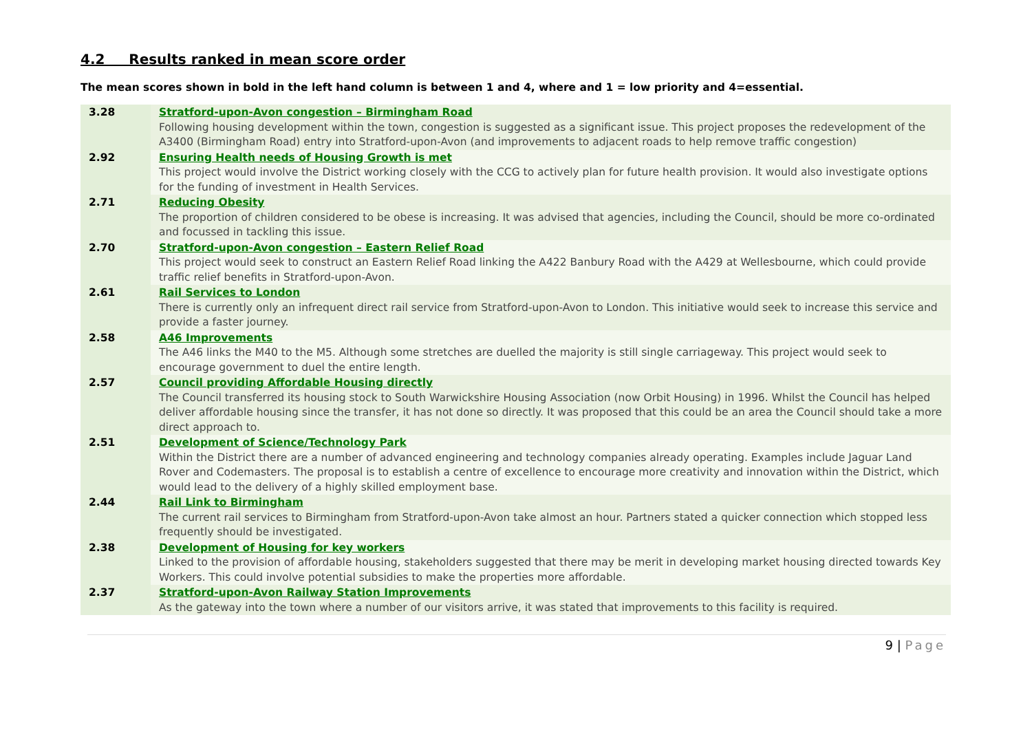4.2 Results ranked in mean score order
The mean scores shown in bold in the left hand column is between 1 and 4, where and 1 = low priority and 4=essential.
| 3.28 | Stratford-upon-Avon congestion – Birmingham Road Following housing development within the town, congestion is suggested as a significant issue. This project proposes the redevelopment of the A3400 (Birmingham Road) entry into Stratford-upon-Avon (and improvements to adjacent roads to help remove traffic congestion) |
| 2.92 | Ensuring Health needs of Housing Growth is met This project would involve the District working closely with the CCG to actively plan for future health provision. It would also investigate options for the funding of investment in Health Services. |
| 2.71 | Reducing Obesity The proportion of children considered to be obese is increasing. It was advised that agencies, including the Council, should be more co-ordinated and focussed in tackling this issue. |
| 2.70 | Stratford-upon-Avon congestion – Eastern Relief Road This project would seek to construct an Eastern Relief Road linking the A422 Banbury Road with the A429 at Wellesbourne, which could provide traffic relief benefits in Stratford-upon-Avon. |
| 2.61 | Rail Services to London There is currently only an infrequent direct rail service from Stratford-upon-Avon to London. This initiative would seek to increase this service and provide a faster journey. |
| 2.58 | A46 Improvements The A46 links the M40 to the M5. Although some stretches are duelled the majority is still single carriageway. This project would seek to encourage government to duel the entire length. |
| 2.57 | Council providing Affordable Housing directly The Council transferred its housing stock to South Warwickshire Housing Association (now Orbit Housing) in 1996. Whilst the Council has helped deliver affordable housing since the transfer, it has not done so directly. It was proposed that this could be an area the Council should take a more direct approach to. |
| 2.51 | Development of Science/Technology Park Within the District there are a number of advanced engineering and technology companies already operating. Examples include Jaguar Land Rover and Codemasters. The proposal is to establish a centre of excellence to encourage more creativity and innovation within the District, which would lead to the delivery of a highly skilled employment base. |
| 2.44 | Rail Link to Birmingham The current rail services to Birmingham from Stratford-upon-Avon take almost an hour. Partners stated a quicker connection which stopped less frequently should be investigated. |
| 2.38 | Development of Housing for key workers Linked to the provision of affordable housing, stakeholders suggested that there may be merit in developing market housing directed towards Key Workers. This could involve potential subsidies to make the properties more affordable. |
| 2.37 | Stratford-upon-Avon Railway Station Improvements As the gateway into the town where a number of our visitors arrive, it was stated that improvements to this facility is required. |
9 | Page